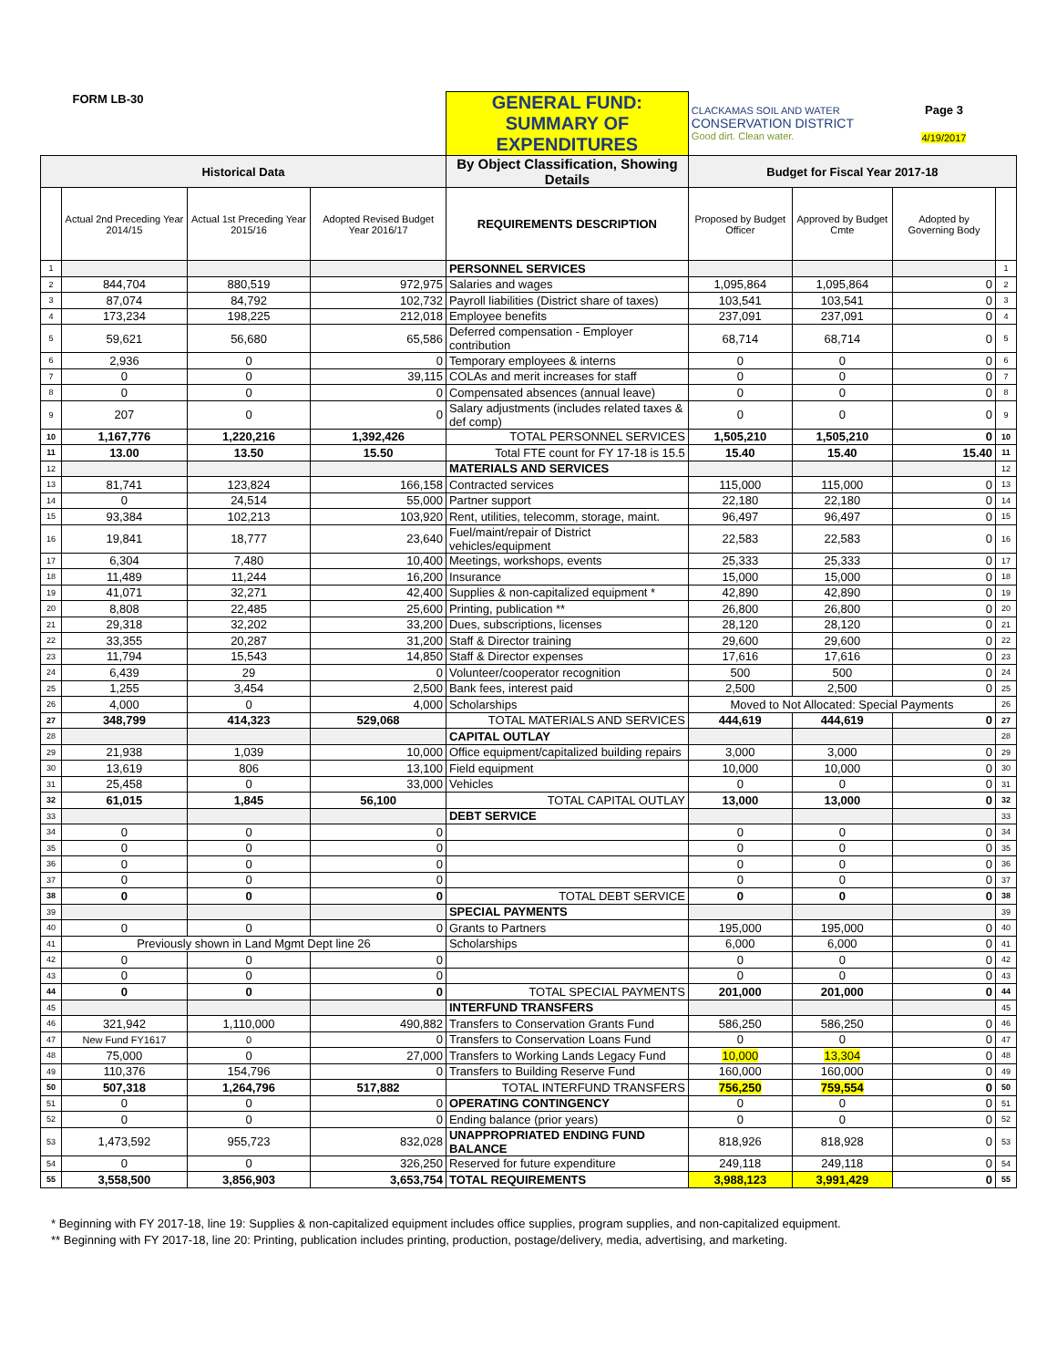| FORM LB-30 | | | | GENERAL FUND: SUMMARY OF EXPENDITURES | CLACKAMAS SOIL AND WATER CONSERVATION DISTRICT Good dirt. Clean water. | | Page 3 4/19/2017 | |
| Historical Data | | | | By Object Classification, Showing Details | Budget for Fiscal Year 2017-18 | | | |
| | Actual 2nd Preceding Year 2014/15 | Actual 1st Preceding Year 2015/16 | Adopted Revised Budget Year 2016/17 | REQUIREMENTS DESCRIPTION | Proposed by Budget Officer | Approved by Budget Cmte | Adopted by Governing Body | |
| 1 | | | | PERSONNEL SERVICES | | | | 1 |
| 2 | 844,704 | 880,519 | 972,975 | Salaries and wages | 1,095,864 | 1,095,864 | 0 | 2 |
| 3 | 87,074 | 84,792 | 102,732 | Payroll liabilities (District share of taxes) | 103,541 | 103,541 | 0 | 3 |
| 4 | 173,234 | 198,225 | 212,018 | Employee benefits | 237,091 | 237,091 | 0 | 4 |
| 5 | 59,621 | 56,680 | 65,586 | Deferred compensation - Employer contribution | 68,714 | 68,714 | 0 | 5 |
| 6 | 2,936 | 0 | 0 | Temporary employees & interns | 0 | 0 | 0 | 6 |
| 7 | 0 | 0 | 39,115 | COLAs and merit increases for staff | 0 | 0 | 0 | 7 |
| 8 | 0 | 0 | 0 | Compensated absences (annual leave) | 0 | 0 | 0 | 8 |
| 9 | 207 | 0 | 0 | Salary adjustments (includes related taxes & def comp) | 0 | 0 | 0 | 9 |
| 10 | 1,167,776 | 1,220,216 | 1,392,426 | TOTAL PERSONNEL SERVICES | 1,505,210 | 1,505,210 | 0 | 10 |
| 11 | 13.00 | 13.50 | 15.50 | Total FTE count for FY 17-18 is 15.5 | 15.40 | 15.40 | 15.40 | 11 |
| 12 | | | | MATERIALS AND SERVICES | | | | 12 |
| 13 | 81,741 | 123,824 | 166,158 | Contracted services | 115,000 | 115,000 | 0 | 13 |
| 14 | 0 | 24,514 | 55,000 | Partner support | 22,180 | 22,180 | 0 | 14 |
| 15 | 93,384 | 102,213 | 103,920 | Rent, utilities, telecomm, storage, maint. | 96,497 | 96,497 | 0 | 15 |
| 16 | 19,841 | 18,777 | 23,640 | Fuel/maint/repair of District vehicles/equipment | 22,583 | 22,583 | 0 | 16 |
| 17 | 6,304 | 7,480 | 10,400 | Meetings, workshops, events | 25,333 | 25,333 | 0 | 17 |
| 18 | 11,489 | 11,244 | 16,200 | Insurance | 15,000 | 15,000 | 0 | 18 |
| 19 | 41,071 | 32,271 | 42,400 | Supplies & non-capitalized equipment * | 42,890 | 42,890 | 0 | 19 |
| 20 | 8,808 | 22,485 | 25,600 | Printing, publication ** | 26,800 | 26,800 | 0 | 20 |
| 21 | 29,318 | 32,202 | 33,200 | Dues, subscriptions, licenses | 28,120 | 28,120 | 0 | 21 |
| 22 | 33,355 | 20,287 | 31,200 | Staff & Director training | 29,600 | 29,600 | 0 | 22 |
| 23 | 11,794 | 15,543 | 14,850 | Staff & Director expenses | 17,616 | 17,616 | 0 | 23 |
| 24 | 6,439 | 29 | 0 | Volunteer/cooperator recognition | 500 | 500 | 0 | 24 |
| 25 | 1,255 | 3,454 | 2,500 | Bank fees, interest paid | 2,500 | 2,500 | 0 | 25 |
| 26 | 4,000 | 0 | 4,000 | Scholarships | Moved to Not Allocated: Special Payments | | | 26 |
| 27 | 348,799 | 414,323 | 529,068 | TOTAL MATERIALS AND SERVICES | 444,619 | 444,619 | 0 | 27 |
| 28 | | | | CAPITAL OUTLAY | | | | 28 |
| 29 | 21,938 | 1,039 | 10,000 | Office equipment/capitalized building repairs | 3,000 | 3,000 | 0 | 29 |
| 30 | 13,619 | 806 | 13,100 | Field equipment | 10,000 | 10,000 | 0 | 30 |
| 31 | 25,458 | 0 | 33,000 | Vehicles | 0 | 0 | 0 | 31 |
| 32 | 61,015 | 1,845 | 56,100 | TOTAL CAPITAL OUTLAY | 13,000 | 13,000 | 0 | 32 |
| 33 | | | | DEBT SERVICE | | | | 33 |
| 34 | 0 | 0 | 0 | | 0 | 0 | 0 | 34 |
| 35 | 0 | 0 | 0 | | 0 | 0 | 0 | 35 |
| 36 | 0 | 0 | 0 | | 0 | 0 | 0 | 36 |
| 37 | 0 | 0 | 0 | | 0 | 0 | 0 | 37 |
| 38 | 0 | 0 | 0 | TOTAL DEBT SERVICE | 0 | 0 | 0 | 38 |
| 39 | | | | SPECIAL PAYMENTS | | | | 39 |
| 40 | 0 | 0 | 0 | Grants to Partners | 195,000 | 195,000 | 0 | 40 |
| 41 | Previously shown in Land Mgmt Dept line 26 | | | Scholarships | 6,000 | 6,000 | 0 | 41 |
| 42 | 0 | 0 | 0 | | 0 | 0 | 0 | 42 |
| 43 | 0 | 0 | 0 | | 0 | 0 | 0 | 43 |
| 44 | 0 | 0 | 0 | TOTAL SPECIAL PAYMENTS | 201,000 | 201,000 | 0 | 44 |
| 45 | | | | INTERFUND TRANSFERS | | | | 45 |
| 46 | 321,942 | 1,110,000 | 490,882 | Transfers to Conservation Grants Fund | 586,250 | 586,250 | 0 | 46 |
| 47 | New Fund FY1617 | 0 | 0 | Transfers to Conservation Loans Fund | 0 | 0 | 0 | 47 |
| 48 | 75,000 | 0 | 27,000 | Transfers to Working Lands Legacy Fund | 10,000 | 13,304 | 0 | 48 |
| 49 | 110,376 | 154,796 | 0 | Transfers to Building Reserve Fund | 160,000 | 160,000 | 0 | 49 |
| 50 | 507,318 | 1,264,796 | 517,882 | TOTAL INTERFUND TRANSFERS | 756,250 | 759,554 | 0 | 50 |
| 51 | 0 | 0 | 0 | OPERATING CONTINGENCY | 0 | 0 | 0 | 51 |
| 52 | 0 | 0 | 0 | Ending balance (prior years) | 0 | 0 | 0 | 52 |
| 53 | 1,473,592 | 955,723 | 832,028 | UNAPPROPRIATED ENDING FUND BALANCE | 818,926 | 818,928 | 0 | 53 |
| 54 | 0 | 0 | 326,250 | Reserved for future expenditure | 249,118 | 249,118 | 0 | 54 |
| 55 | 3,558,500 | 3,856,903 | 3,653,754 | TOTAL REQUIREMENTS | 3,988,123 | 3,991,429 | 0 | 55 |
* Beginning with FY 2017-18, line 19: Supplies & non-capitalized equipment includes office supplies, program supplies, and non-capitalized equipment.
** Beginning with FY 2017-18, line 20: Printing, publication includes printing, production, postage/delivery, media, advertising, and marketing.